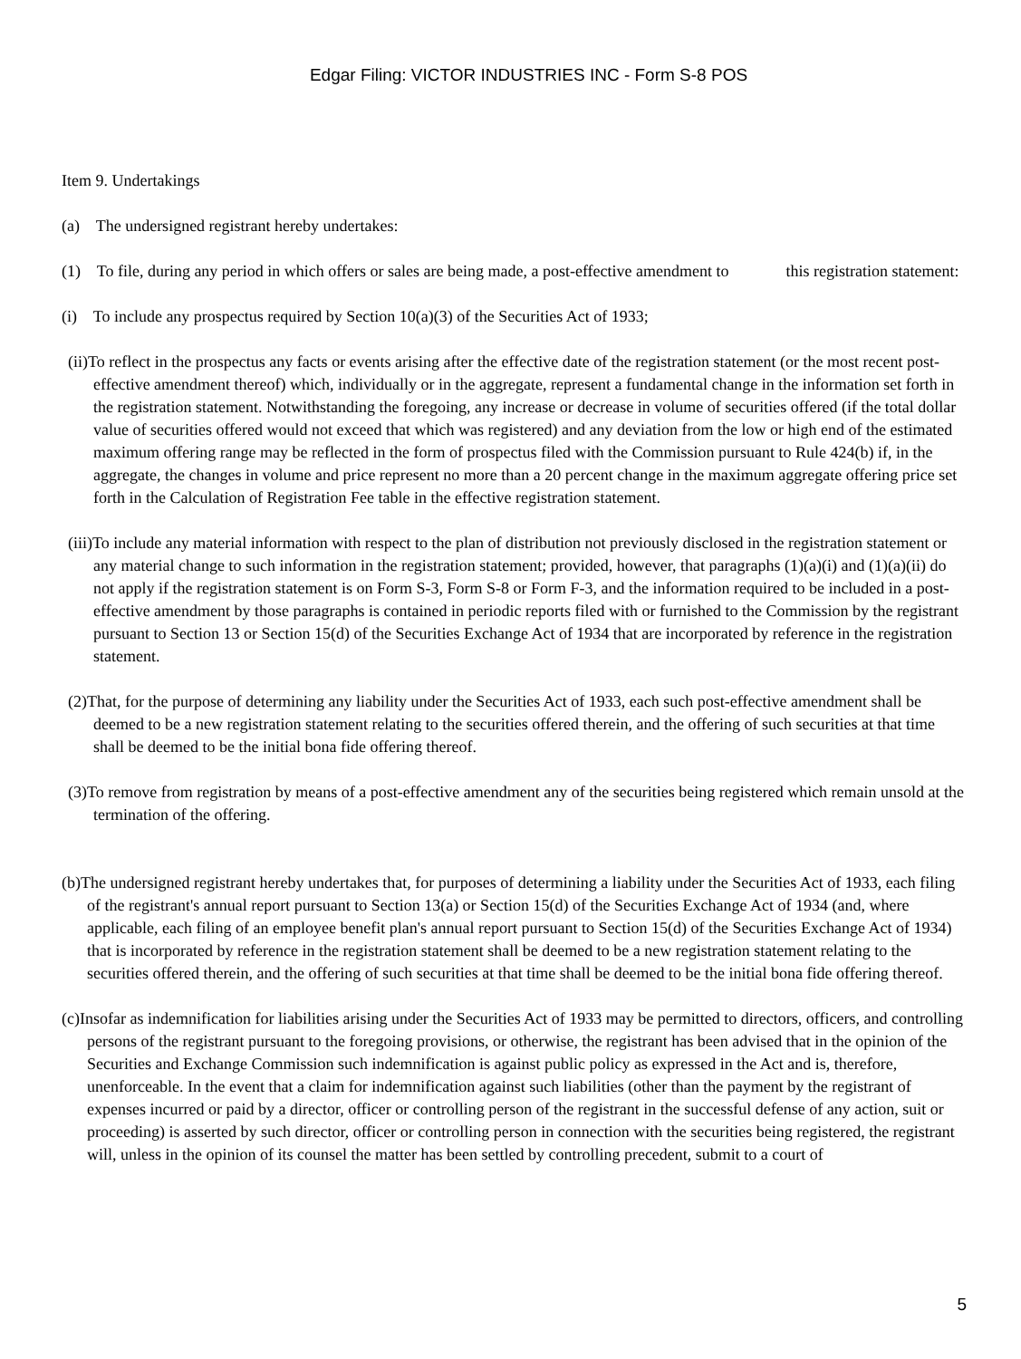Edgar Filing: VICTOR INDUSTRIES INC - Form S-8 POS
Item 9. Undertakings
(a) The undersigned registrant hereby undertakes:
(1) To file, during any period in which offers or sales are being made, a post-effective amendment to this registration statement:
(i) To include any prospectus required by Section 10(a)(3) of the Securities Act of 1933;
(ii)To reflect in the prospectus any facts or events arising after the effective date of the registration statement (or the most recent post-effective amendment thereof) which, individually or in the aggregate, represent a fundamental change in the information set forth in the registration statement. Notwithstanding the foregoing, any increase or decrease in volume of securities offered (if the total dollar value of securities offered would not exceed that which was registered) and any deviation from the low or high end of the estimated maximum offering range may be reflected in the form of prospectus filed with the Commission pursuant to Rule 424(b) if, in the aggregate, the changes in volume and price represent no more than a 20 percent change in the maximum aggregate offering price set forth in the Calculation of Registration Fee table in the effective registration statement.
(iii)To include any material information with respect to the plan of distribution not previously disclosed in the registration statement or any material change to such information in the registration statement; provided, however, that paragraphs (1)(a)(i) and (1)(a)(ii) do not apply if the registration statement is on Form S-3, Form S-8 or Form F-3, and the information required to be included in a post-effective amendment by those paragraphs is contained in periodic reports filed with or furnished to the Commission by the registrant pursuant to Section 13 or Section 15(d) of the Securities Exchange Act of 1934 that are incorporated by reference in the registration statement.
(2)That, for the purpose of determining any liability under the Securities Act of 1933, each such post-effective amendment shall be deemed to be a new registration statement relating to the securities offered therein, and the offering of such securities at that time shall be deemed to be the initial bona fide offering thereof.
(3)To remove from registration by means of a post-effective amendment any of the securities being registered which remain unsold at the termination of the offering.
(b)The undersigned registrant hereby undertakes that, for purposes of determining a liability under the Securities Act of 1933, each filing of the registrant's annual report pursuant to Section 13(a) or Section 15(d) of the Securities Exchange Act of 1934 (and, where applicable, each filing of an employee benefit plan's annual report pursuant to Section 15(d) of the Securities Exchange Act of 1934) that is incorporated by reference in the registration statement shall be deemed to be a new registration statement relating to the securities offered therein, and the offering of such securities at that time shall be deemed to be the initial bona fide offering thereof.
(c)Insofar as indemnification for liabilities arising under the Securities Act of 1933 may be permitted to directors, officers, and controlling persons of the registrant pursuant to the foregoing provisions, or otherwise, the registrant has been advised that in the opinion of the Securities and Exchange Commission such indemnification is against public policy as expressed in the Act and is, therefore, unenforceable. In the event that a claim for indemnification against such liabilities (other than the payment by the registrant of expenses incurred or paid by a director, officer or controlling person of the registrant in the successful defense of any action, suit or proceeding) is asserted by such director, officer or controlling person in connection with the securities being registered, the registrant will, unless in the opinion of its counsel the matter has been settled by controlling precedent, submit to a court of
5